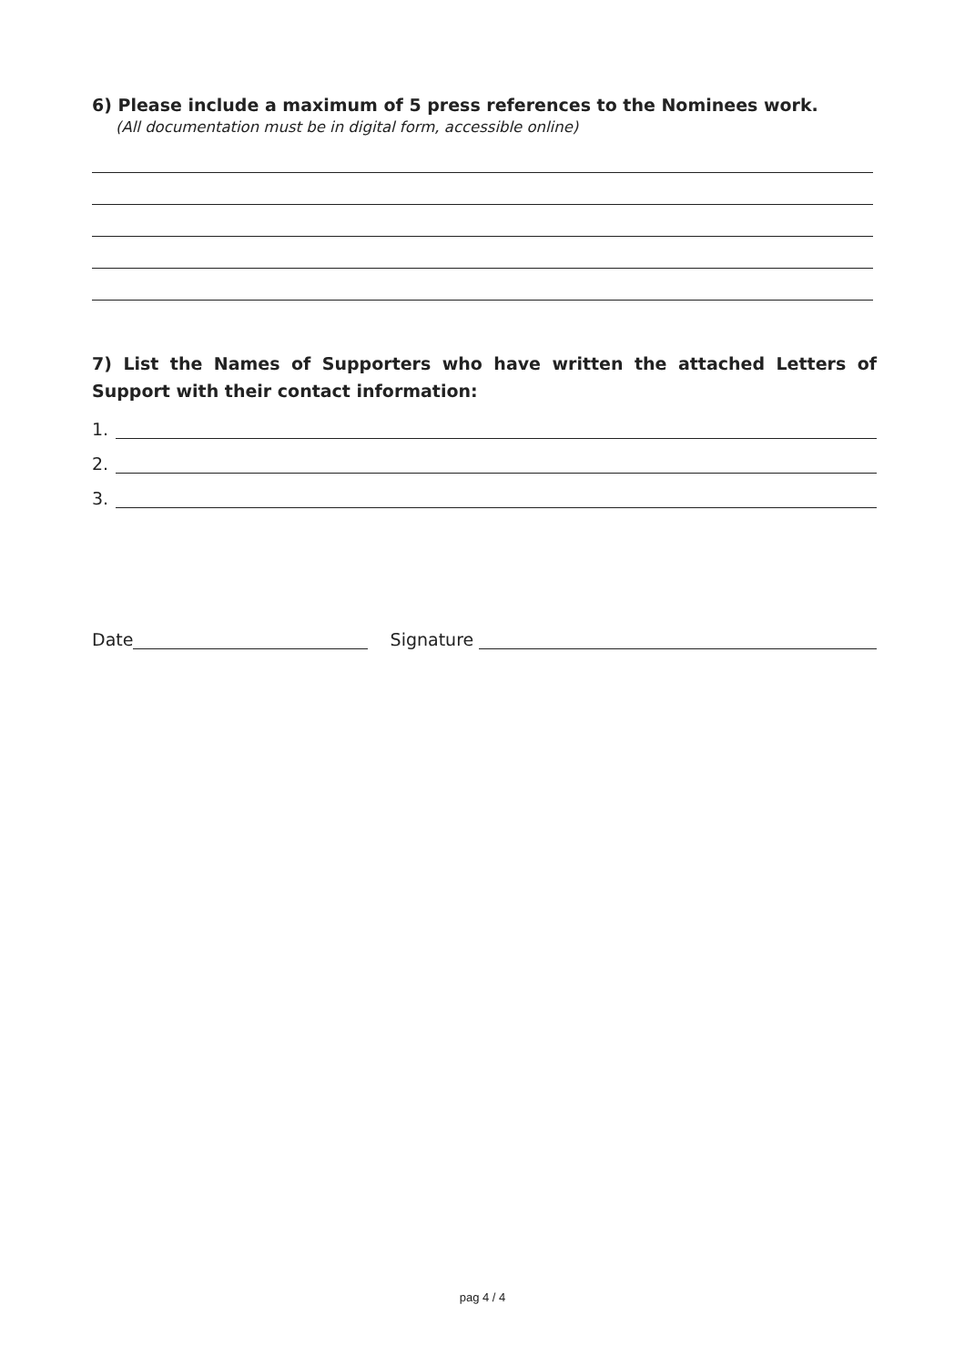6) Please include a maximum of 5 press references to the Nominees work.
(All documentation must be in digital form, accessible online)
7) List the Names of Supporters who have written the attached Letters of Support with their contact information:
1.
2.
3.
Date Signature
pag 4 / 4